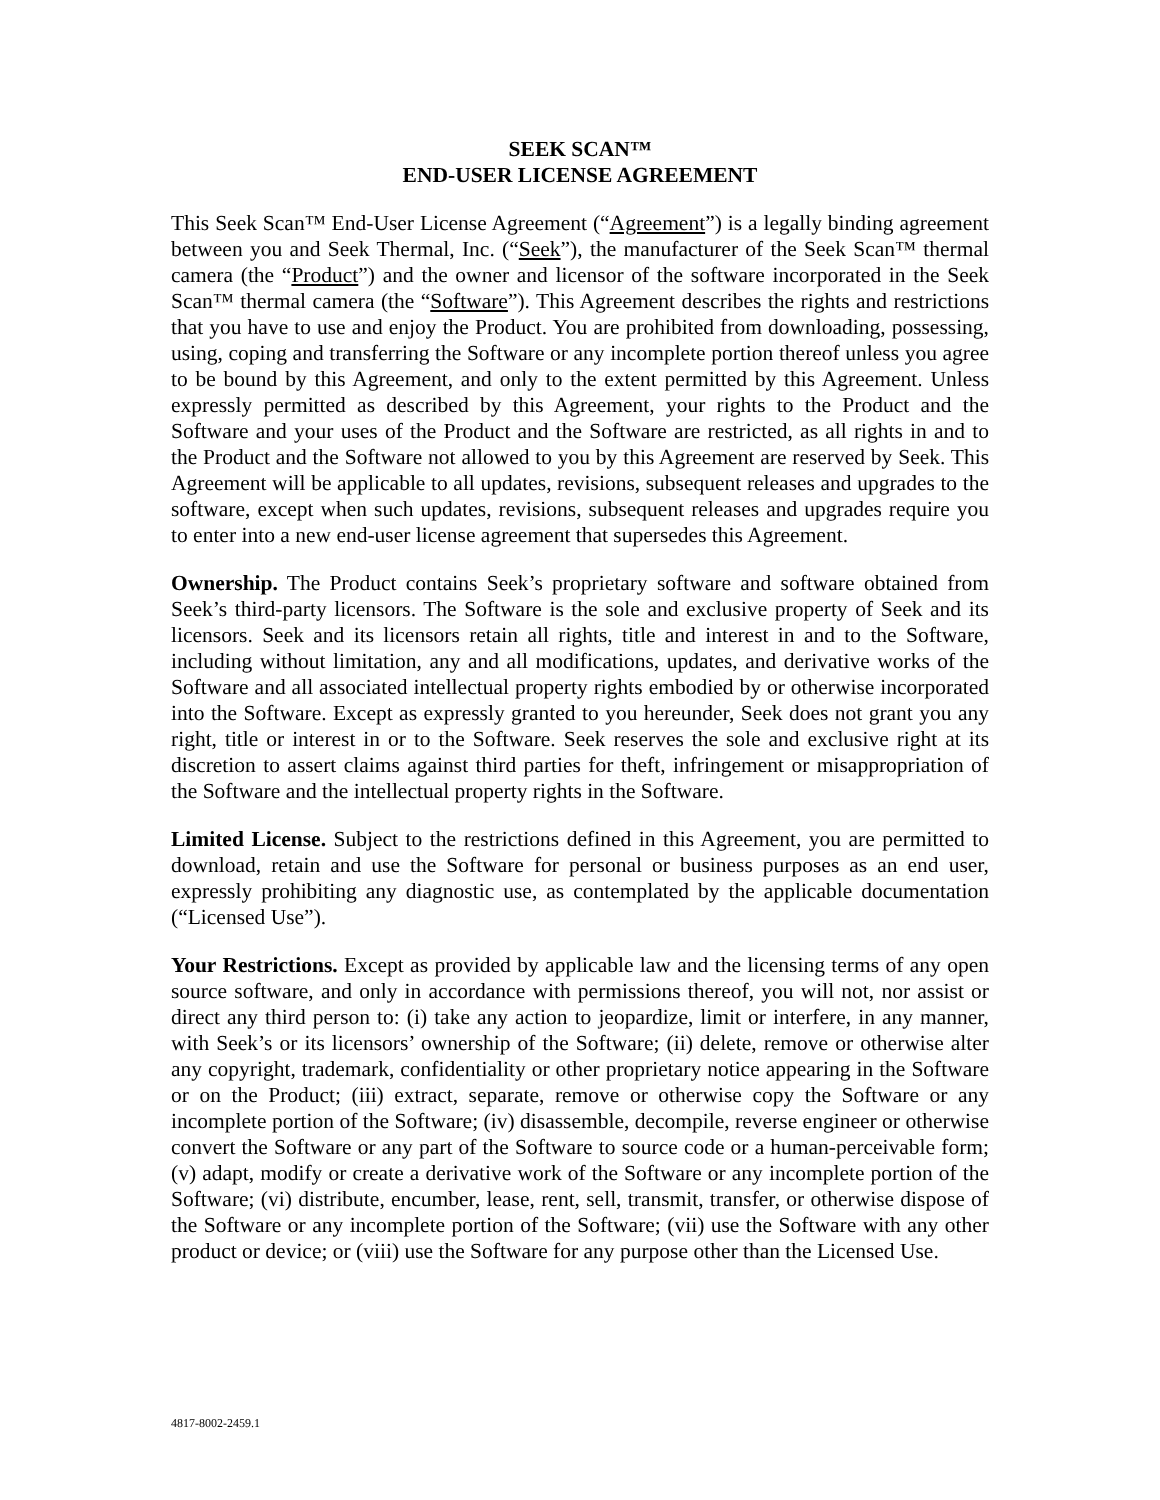SEEK SCAN™
END-USER LICENSE AGREEMENT
This Seek Scan™ End-User License Agreement (“Agreement”) is a legally binding agreement between you and Seek Thermal, Inc. (“Seek”), the manufacturer of the Seek Scan™ thermal camera (the “Product”) and the owner and licensor of the software incorporated in the Seek Scan™ thermal camera (the “Software”). This Agreement describes the rights and restrictions that you have to use and enjoy the Product. You are prohibited from downloading, possessing, using, coping and transferring the Software or any incomplete portion thereof unless you agree to be bound by this Agreement, and only to the extent permitted by this Agreement. Unless expressly permitted as described by this Agreement, your rights to the Product and the Software and your uses of the Product and the Software are restricted, as all rights in and to the Product and the Software not allowed to you by this Agreement are reserved by Seek. This Agreement will be applicable to all updates, revisions, subsequent releases and upgrades to the software, except when such updates, revisions, subsequent releases and upgrades require you to enter into a new end-user license agreement that supersedes this Agreement.
Ownership. The Product contains Seek’s proprietary software and software obtained from Seek’s third-party licensors. The Software is the sole and exclusive property of Seek and its licensors. Seek and its licensors retain all rights, title and interest in and to the Software, including without limitation, any and all modifications, updates, and derivative works of the Software and all associated intellectual property rights embodied by or otherwise incorporated into the Software. Except as expressly granted to you hereunder, Seek does not grant you any right, title or interest in or to the Software. Seek reserves the sole and exclusive right at its discretion to assert claims against third parties for theft, infringement or misappropriation of the Software and the intellectual property rights in the Software.
Limited License. Subject to the restrictions defined in this Agreement, you are permitted to download, retain and use the Software for personal or business purposes as an end user, expressly prohibiting any diagnostic use, as contemplated by the applicable documentation (“Licensed Use”).
Your Restrictions. Except as provided by applicable law and the licensing terms of any open source software, and only in accordance with permissions thereof, you will not, nor assist or direct any third person to: (i) take any action to jeopardize, limit or interfere, in any manner, with Seek’s or its licensors’ ownership of the Software; (ii) delete, remove or otherwise alter any copyright, trademark, confidentiality or other proprietary notice appearing in the Software or on the Product; (iii) extract, separate, remove or otherwise copy the Software or any incomplete portion of the Software; (iv) disassemble, decompile, reverse engineer or otherwise convert the Software or any part of the Software to source code or a human-perceivable form; (v) adapt, modify or create a derivative work of the Software or any incomplete portion of the Software; (vi) distribute, encumber, lease, rent, sell, transmit, transfer, or otherwise dispose of the Software or any incomplete portion of the Software; (vii) use the Software with any other product or device; or (viii) use the Software for any purpose other than the Licensed Use.
4817-8002-2459.1